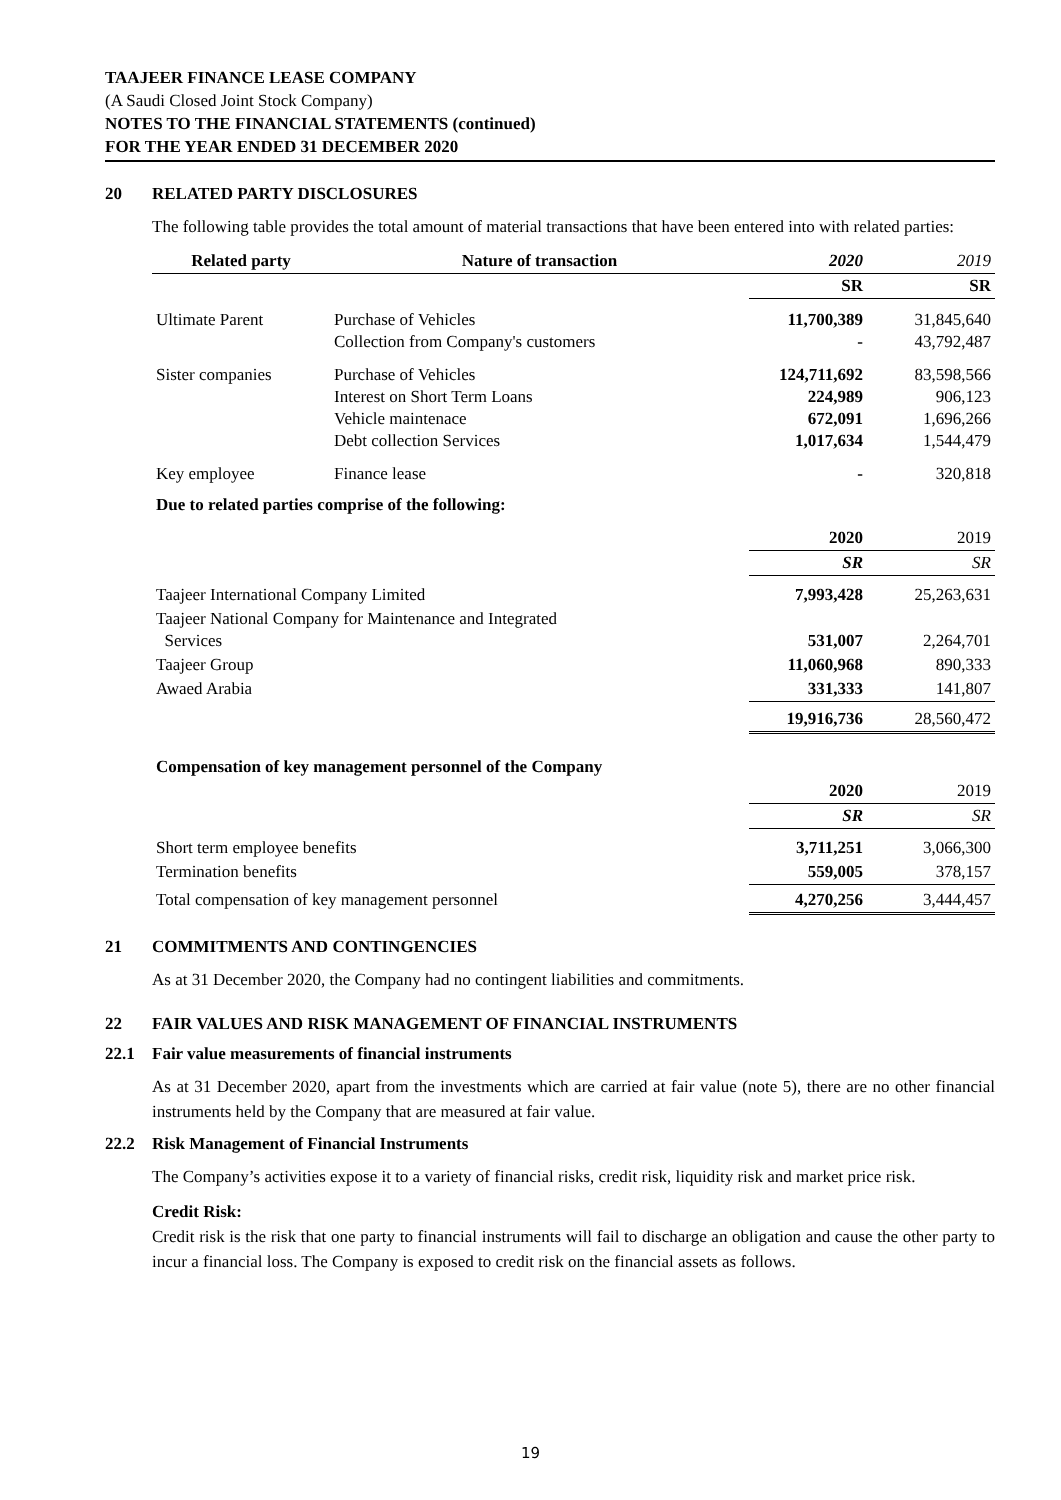TAAJEER FINANCE LEASE COMPANY
(A Saudi Closed Joint Stock Company)
NOTES TO THE FINANCIAL STATEMENTS (continued)
FOR THE YEAR ENDED 31 DECEMBER 2020
20 RELATED PARTY DISCLOSURES
The following table provides the total amount of material transactions that have been entered into with related parties:
| Related party | Nature of transaction | 2020 | 2019 |
| --- | --- | --- | --- |
| | | SR | SR |
| Ultimate Parent | Purchase of Vehicles Collection from Company's customers | 11,700,389 - | 31,845,640 43,792,487 |
| Sister companies | Purchase of Vehicles Interest on Short Term Loans Vehicle maintenace Debt collection Services | 124,711,692 224,989 672,091 1,017,634 | 83,598,566 906,123 1,696,266 1,544,479 |
| Key employee | Finance lease | - | 320,818 |
| Due to related parties comprise of the following: | | | |
| | | 2020 | 2019 |
| | | SR | SR |
| Taajeer International Company Limited | | 7,993,428 | 25,263,631 |
| Taajeer National Company for Maintenance and Integrated Services | | 531,007 | 2,264,701 |
| Taajeer Group | | 11,060,968 | 890,333 |
| Awaed Arabia | | 331,333 | 141,807 |
| | | 19,916,736 | 28,560,472 |
| Compensation of key management personnel of the Company | | | |
| | | 2020 | 2019 |
| | | SR | SR |
| Short term employee benefits | | 3,711,251 | 3,066,300 |
| Termination benefits | | 559,005 | 378,157 |
| Total compensation of key management personnel | | 4,270,256 | 3,444,457 |
21 COMMITMENTS AND CONTINGENCIES
As at 31 December 2020, the Company had no contingent liabilities and commitments.
22 FAIR VALUES AND RISK MANAGEMENT OF FINANCIAL INSTRUMENTS
22.1 Fair value measurements of financial instruments
As at 31 December 2020, apart from the investments which are carried at fair value (note 5), there are no other financial instruments held by the Company that are measured at fair value.
22.2 Risk Management of Financial Instruments
The Company’s activities expose it to a variety of financial risks, credit risk, liquidity risk and market price risk.
Credit Risk:
Credit risk is the risk that one party to financial instruments will fail to discharge an obligation and cause the other party to incur a financial loss. The Company is exposed to credit risk on the financial assets as follows.
19